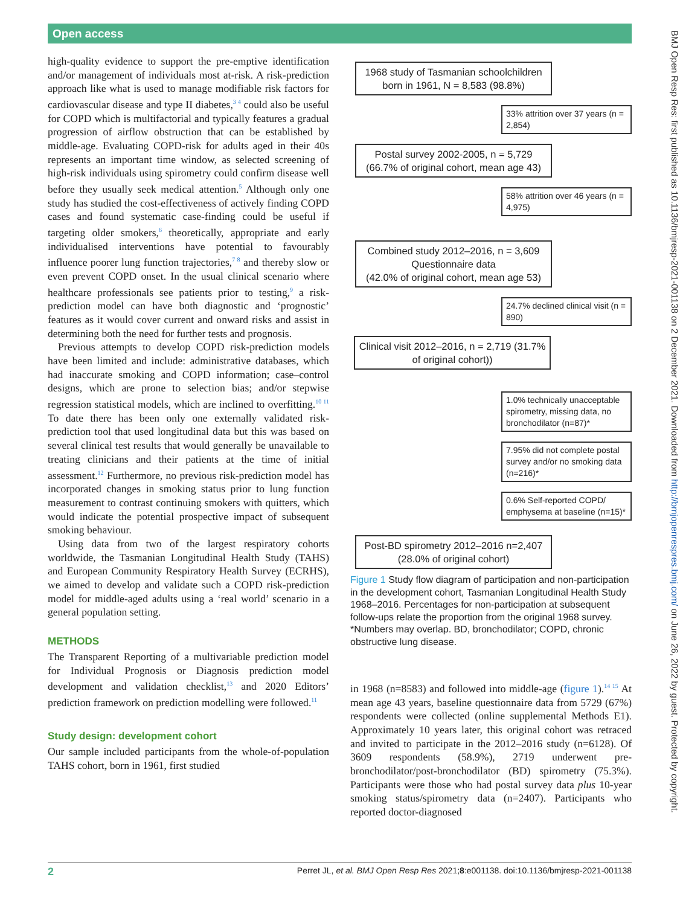Open access
BMJ Open Resp Res: first published as 10.1136/bmjresp-2021-001138 on 2 December 2021. Downloaded from http://bmjopenrespres.bmj.com/ on June 26, 2022 by guest. Protected by copyright.
high-quality evidence to support the pre-emptive identification and/or management of individuals most at-risk. A risk-prediction approach like what is used to manage modifiable risk factors for cardiovascular disease and type II diabetes,<sup>3 4</sup> could also be useful for COPD which is multifactorial and typically features a gradual progression of airflow obstruction that can be established by middle-age. Evaluating COPD-risk for adults aged in their 40s represents an important time window, as selected screening of high-risk individuals using spirometry could confirm disease well before they usually seek medical attention.<sup>5</sup> Although only one study has studied the cost-effectiveness of actively finding COPD cases and found systematic case-finding could be useful if targeting older smokers,<sup>6</sup> theoretically, appropriate and early individualised interventions have potential to favourably influence poorer lung function trajectories,<sup>7 8</sup> and thereby slow or even prevent COPD onset. In the usual clinical scenario where healthcare professionals see patients prior to testing,<sup>9</sup> a risk-prediction model can have both diagnostic and ‘prognostic’ features as it would cover current and onward risks and assist in determining both the need for further tests and prognosis.
Previous attempts to develop COPD risk-prediction models have been limited and include: administrative databases, which had inaccurate smoking and COPD information; case–control designs, which are prone to selection bias; and/or stepwise regression statistical models, which are inclined to overfitting.<sup>10 11</sup> To date there has been only one externally validated risk-prediction tool that used longitudinal data but this was based on several clinical test results that would generally be unavailable to treating clinicians and their patients at the time of initial assessment.<sup>12</sup> Furthermore, no previous risk-prediction model has incorporated changes in smoking status prior to lung function measurement to contrast continuing smokers with quitters, which would indicate the potential prospective impact of subsequent smoking behaviour.
Using data from two of the largest respiratory cohorts worldwide, the Tasmanian Longitudinal Health Study (TAHS) and European Community Respiratory Health Survey (ECRHS), we aimed to develop and validate such a COPD risk-prediction model for middle-aged adults using a ‘real world’ scenario in a general population setting.
METHODS
The Transparent Reporting of a multivariable prediction model for Individual Prognosis or Diagnosis prediction model development and validation checklist,<sup>13</sup> and 2020 Editors’ prediction framework on prediction modelling were followed.<sup>11</sup>
Study design: development cohort
Our sample included participants from the whole-of-population TAHS cohort, born in 1961, first studied
1968 study of Tasmanian schoolchildren born in 1961, N = 8,583 (98.8%)
33% attrition over 37 years (n = 2,854)
Postal survey 2002-2005, n = 5,729 (66.7% of original cohort, mean age 43)
58% attrition over 46 years (n = 4,975)
Combined study 2012–2016, n = 3,609
Questionnaire data
(42.0% of original cohort, mean age 53)
24.7% declined clinical visit (n = 890)
Clinical visit 2012–2016, n = 2,719 (31.7% of original cohort))
1.0% technically unacceptable spirometry, missing data, no bronchodilator (n=87)*
7.95% did not complete postal survey and/or no smoking data (n=216)*
0.6% Self-reported COPD/ emphysema at baseline (n=15)*
Post-BD spirometry 2012–2016 n=2,407 (28.0% of original cohort)
Figure 1 Study flow diagram of participation and non-participation in the development cohort, Tasmanian Longitudinal Health Study 1968–2016. Percentages for non-participation at subsequent follow-ups relate the proportion from the original 1968 survey. *Numbers may overlap. BD, bronchodilator; COPD, chronic obstructive lung disease.
in 1968 (n=8583) and followed into middle-age (figure 1).<sup>14 15</sup> At mean age 43 years, baseline questionnaire data from 5729 (67%) respondents were collected (online supplemental Methods E1). Approximately 10 years later, this original cohort was retraced and invited to participate in the 2012–2016 study (n=6128). Of 3609 respondents (58.9%), 2719 underwent pre-bronchodilator/post-bronchodilator (BD) spirometry (75.3%). Participants were those who had postal survey data plus 10-year smoking status/spirometry data (n=2407). Participants who reported doctor-diagnosed
2 Perret JL, et al. BMJ Open Resp Res 2021;8:e001138. doi:10.1136/bmjresp-2021-001138